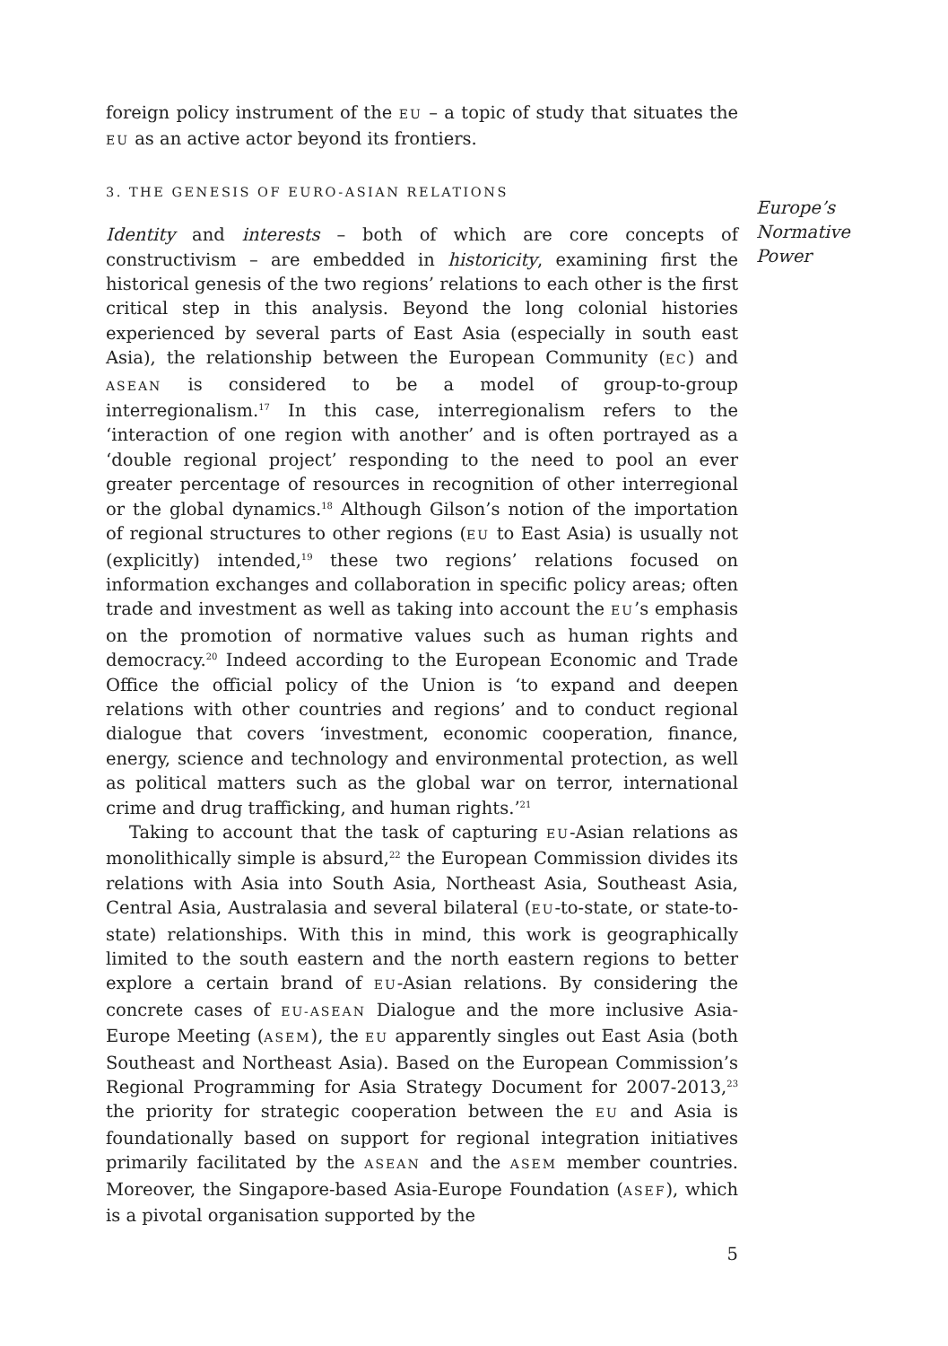foreign policy instrument of the EU – a topic of study that situates the EU as an active actor beyond its frontiers.
3. THE GENESIS OF EURO-ASIAN RELATIONS
Identity and interests – both of which are core concepts of constructivism – are embedded in historicity, examining first the historical genesis of the two regions’ relations to each other is the first critical step in this analysis. Beyond the long colonial histories experienced by several parts of East Asia (especially in south east Asia), the relationship between the European Community (EC) and ASEAN is considered to be a model of group-to-group interregionalism.<sup>17</sup> In this case, interregionalism refers to the ‘interaction of one region with another’ and is often portrayed as a ‘double regional project’ responding to the need to pool an ever greater percentage of resources in recognition of other interregional or the global dynamics.<sup>18</sup> Although Gilson’s notion of the importation of regional structures to other regions (EU to East Asia) is usually not (explicitly) intended,<sup>19</sup> these two regions’ relations focused on information exchanges and collaboration in specific policy areas; often trade and investment as well as taking into account the EU’s emphasis on the promotion of normative values such as human rights and democracy.<sup>20</sup> Indeed according to the European Economic and Trade Office the official policy of the Union is ‘to expand and deepen relations with other countries and regions’ and to conduct regional dialogue that covers ‘investment, economic cooperation, finance, energy, science and technology and environmental protection, as well as political matters such as the global war on terror, international crime and drug trafficking, and human rights.’<sup>21</sup>
Taking to account that the task of capturing EU-Asian relations as monolithically simple is absurd,<sup>22</sup> the European Commission divides its relations with Asia into South Asia, Northeast Asia, Southeast Asia, Central Asia, Australasia and several bilateral (EU-to-state, or state-to-state) relationships. With this in mind, this work is geographically limited to the south eastern and the north eastern regions to better explore a certain brand of EU-Asian relations. By considering the concrete cases of EU-ASEAN Dialogue and the more inclusive Asia-Europe Meeting (ASEM), the EU apparently singles out East Asia (both Southeast and Northeast Asia). Based on the European Commission’s Regional Programming for Asia Strategy Document for 2007-2013,<sup>23</sup> the priority for strategic cooperation between the EU and Asia is foundationally based on support for regional integration initiatives primarily facilitated by the ASEAN and the ASEM member countries. Moreover, the Singapore-based Asia-Europe Foundation (ASEF), which is a pivotal organisation supported by the
5
Europe’s Normative Power